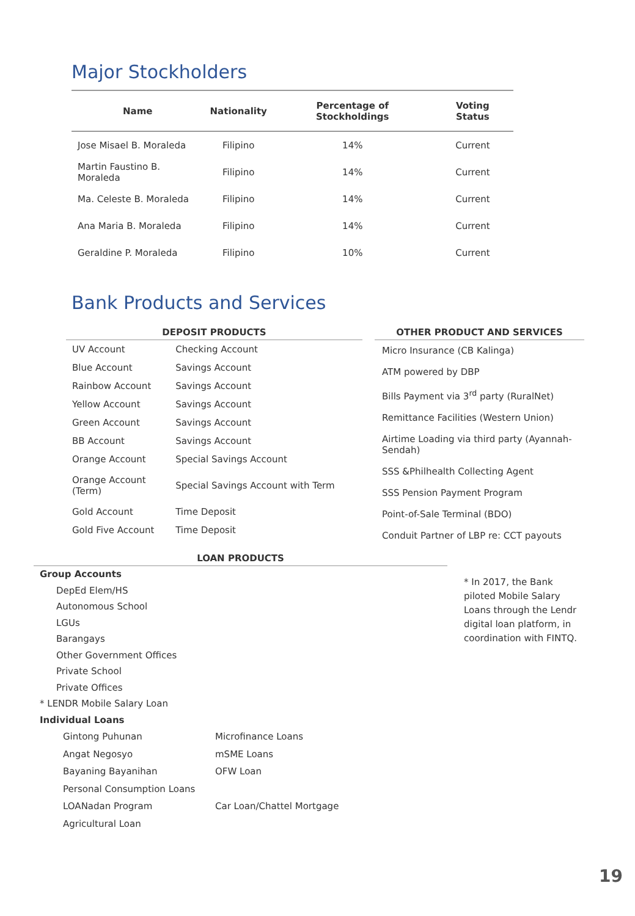Major Stockholders
| Name | Nationality | Percentage of Stockholdings | Voting Status |
| --- | --- | --- | --- |
| Jose Misael B. Moraleda | Filipino | 14% | Current |
| Martin Faustino B. Moraleda | Filipino | 14% | Current |
| Ma. Celeste B. Moraleda | Filipino | 14% | Current |
| Ana Maria B. Moraleda | Filipino | 14% | Current |
| Geraldine P. Moraleda | Filipino | 10% | Current |
Bank Products and Services
DEPOSIT PRODUCTS
| UV Account | Checking Account |
| Blue Account | Savings Account |
| Rainbow Account | Savings Account |
| Yellow Account | Savings Account |
| Green Account | Savings Account |
| BB Account | Savings Account |
| Orange Account | Special Savings Account |
| Orange Account (Term) | Special Savings Account with Term |
| Gold Account | Time Deposit |
| Gold Five Account | Time Deposit |
OTHER PRODUCT AND SERVICES
Micro Insurance (CB Kalinga)
ATM powered by DBP
Bills Payment via 3<sup>rd</sup> party (RuralNet)
Remittance Facilities (Western Union)
Airtime Loading via third party (Ayannah-Sendah)
SSS &Philhealth Collecting Agent
SSS Pension Payment Program
Point-of-Sale Terminal (BDO)
Conduit Partner of LBP re: CCT payouts
LOAN PRODUCTS
Group Accounts
DepEd Elem/HS
Autonomous School
LGUs
Barangays
Other Government Offices
Private School
Private Offices
* LENDR Mobile Salary Loan
Individual Loans
| Gintong Puhunan | Microfinance Loans |
| Angat Negosyo | mSME Loans |
| Bayaning Bayanihan | OFW Loan |
| Personal Consumption Loans | |
| LOANadan Program | Car Loan/Chattel Mortgage |
| Agricultural Loan | |
* In 2017, the Bank piloted Mobile Salary Loans through the Lendr digital loan platform, in coordination with FINTQ.
19